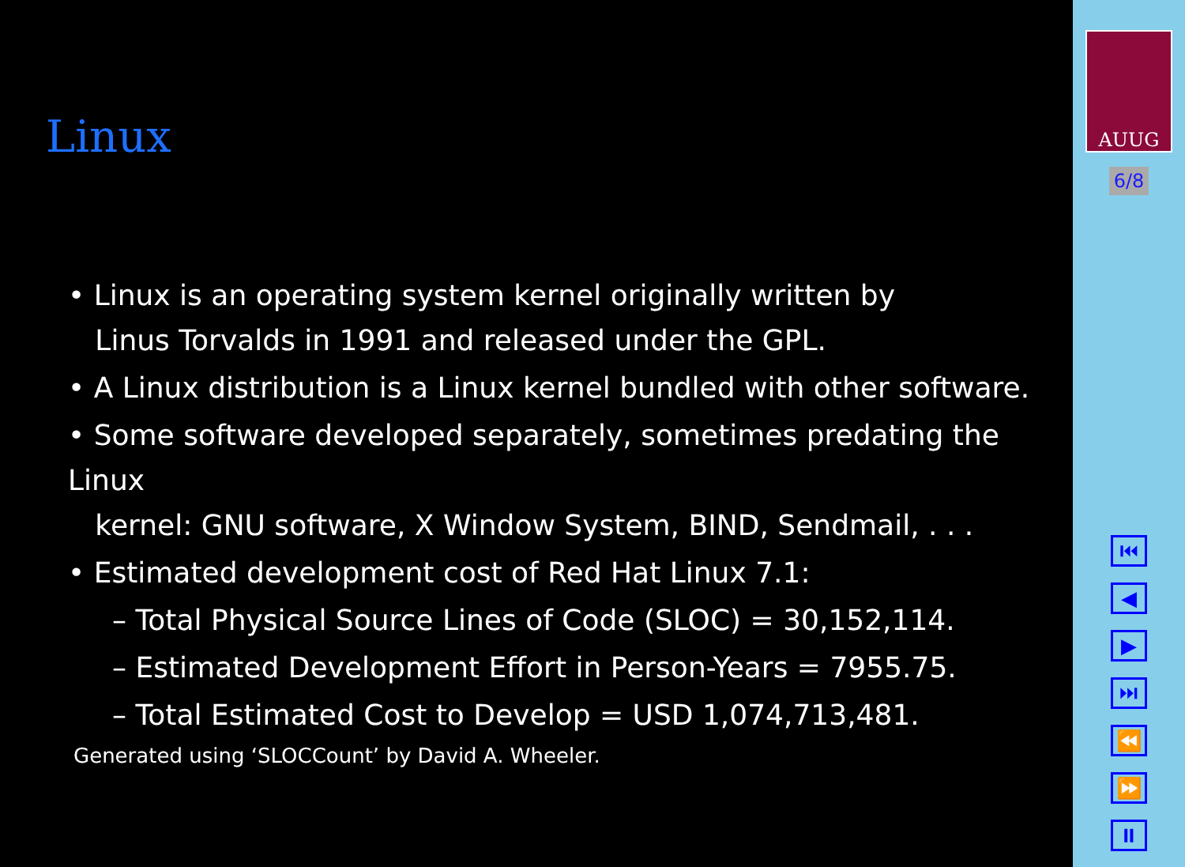Linux
• Linux is an operating system kernel originally written by
Linus Torvalds in 1991 and released under the GPL.
• A Linux distribution is a Linux kernel bundled with other software.
• Some software developed separately, sometimes predating the Linux
kernel: GNU software, X Window System, BIND, Sendmail, . . .
• Estimated development cost of Red Hat Linux 7.1:
– Total Physical Source Lines of Code (SLOC) = 30,152,114.
– Estimated Development Effort in Person-Years = 7955.75.
– Total Estimated Cost to Develop = USD 1,074,713,481.
Generated using ‘SLOCCount’ by David A. Wheeler.
AUUG
6/8
⏮
◀
▶
⏭
⏪
⏩
⏸